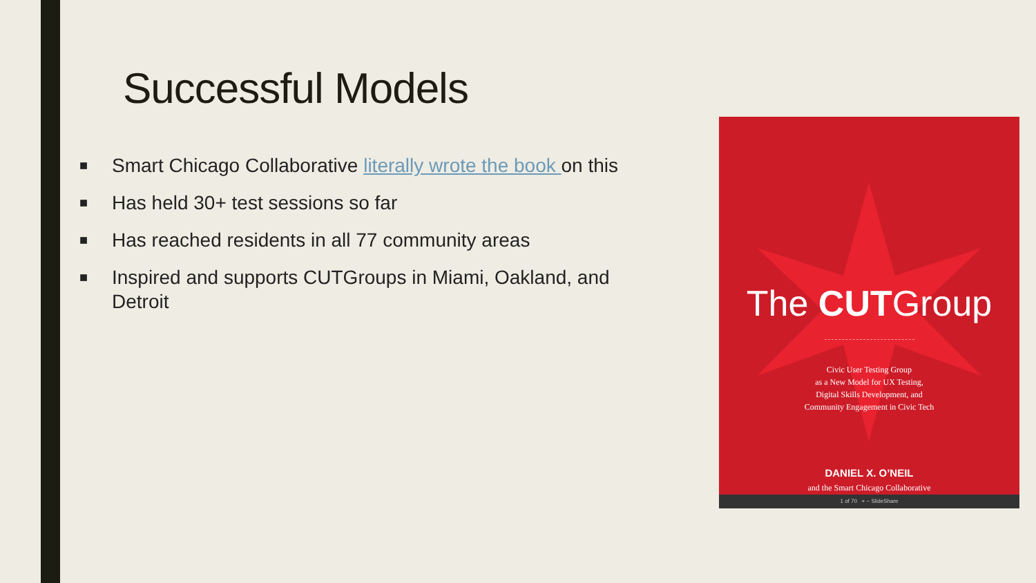Successful Models
■ Smart Chicago Collaborative literally wrote the book on this
■ Has held 30+ test sessions so far
■ Has reached residents in all 77 community areas
■ Inspired and supports CUTGroups in Miami, Oakland, and Detroit
The CUTGroup
Civic User Testing Group
as a New Model for UX Testing,
Digital Skills Development, and
Community Engagement in Civic Tech
DANIEL X. O’NEIL
and the Smart Chicago Collaborative
1 of 70 + − SlideShare